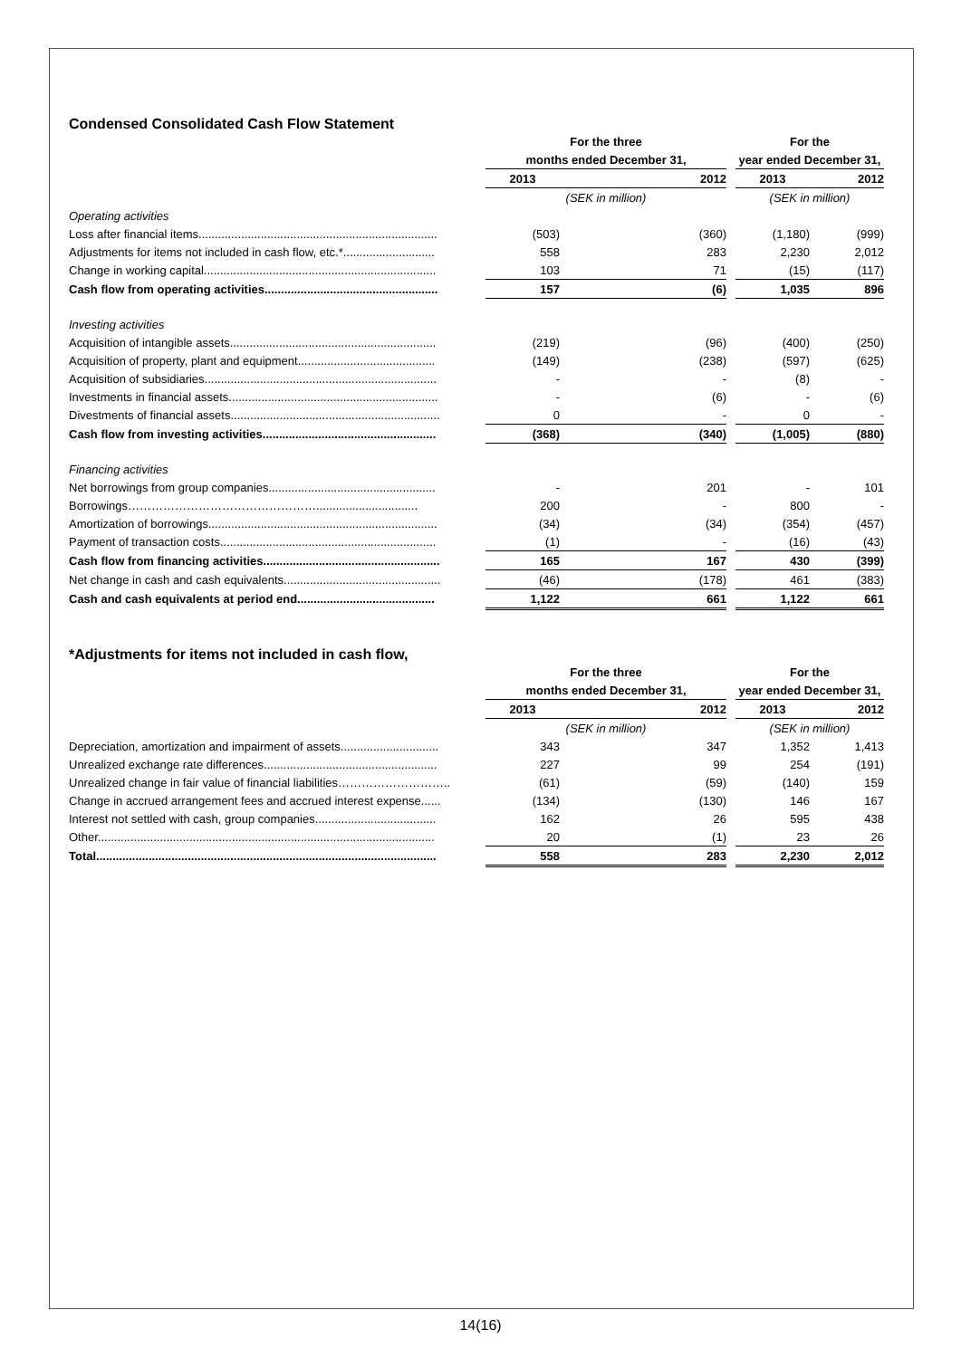Condensed Consolidated Cash Flow Statement
| | For the three | | | | For the | | |
| | months ended December 31, | | | | year ended December 31, | | |
| | 2013 | | 2012 | | 2013 | | 2012 |
| | (SEK in million) | | | | (SEK in million) | | |
| Operating activities | | | | | | | |
| Loss after financial items......................................................................... | (503) | | (360) | | (1,180) | | (999) |
| Adjustments for items not included in cash flow, etc.*............................ | 558 | | 283 | | 2,230 | | 2,012 |
| Change in working capital....................................................................... | 103 | | 71 | | (15) | | (117) |
| Cash flow from operating activities..................................................... | 157 | | (6) | | 1,035 | | 896 |
| Investing activities | | | | | | | |
| Acquisition of intangible assets............................................................... | (219) | | (96) | | (400) | | (250) |
| Acquisition of property, plant and equipment.......................................... | (149) | | (238) | | (597) | | (625) |
| Acquisition of subsidiaries....................................................................... | - | | - | | (8) | | - |
| Investments in financial assets................................................................ | - | | (6) | | - | | (6) |
| Divestments of financial assets................................................................ | 0 | | - | | 0 | | - |
| Cash flow from investing activities..................................................... | (368) | | (340) | | (1,005) | | (880) |
| Financing activities | | | | | | | |
| Net borrowings from group companies................................................... | - | | 201 | | - | | 101 |
| Borrowings…………………………………………............................... | 200 | | - | | 800 | | - |
| Amortization of borrowings...................................................................... | (34) | | (34) | | (354) | | (457) |
| Payment of transaction costs.................................................................. | (1) | | - | | (16) | | (43) |
| Cash flow from financing activities...................................................... | 165 | | 167 | | 430 | | (399) |
| Net change in cash and cash equivalents................................................ | (46) | | (178) | | 461 | | (383) |
| Cash and cash equivalents at period end.......................................... | 1,122 | | 661 | | 1,122 | | 661 |
*Adjustments for items not included in cash flow,
| | For the three | | | | For the | | |
| | months ended December 31, | | | | year ended December 31, | | |
| | 2013 | | 2012 | | 2013 | | 2012 |
| | (SEK in million) | | | | (SEK in million) | | |
| Depreciation, amortization and impairment of assets.............................. | 343 | | 347 | | 1,352 | | 1,413 |
| Unrealized exchange rate differences..................................................... | 227 | | 99 | | 254 | | (191) |
| Unrealized change in fair value of financial liabilities……………………….. | (61) | | (59) | | (140) | | 159 |
| Change in accrued arrangement fees and accrued interest expense...... | (134) | | (130) | | 146 | | 167 |
| Interest not settled with cash, group companies..................................... | 162 | | 26 | | 595 | | 438 |
| Other....................................................................................................... | 20 | | (1) | | 23 | | 26 |
| Total........................................................................................................ | 558 | | 283 | | 2,230 | | 2,012 |
14(16)